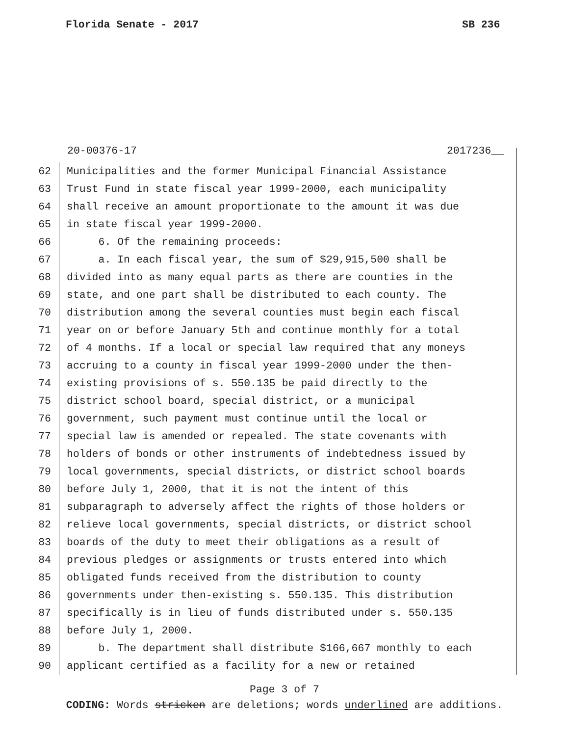Florida Senate - 2017 SB 236
20-00376-17 2017236__
62 Municipalities and the former Municipal Financial Assistance
63 Trust Fund in state fiscal year 1999-2000, each municipality
64 shall receive an amount proportionate to the amount it was due
65 in state fiscal year 1999-2000.
66 6. Of the remaining proceeds:
67 a. In each fiscal year, the sum of $29,915,500 shall be
68 divided into as many equal parts as there are counties in the
69 state, and one part shall be distributed to each county. The
70 distribution among the several counties must begin each fiscal
71 year on or before January 5th and continue monthly for a total
72 of 4 months. If a local or special law required that any moneys
73 accruing to a county in fiscal year 1999-2000 under the then-
74 existing provisions of s. 550.135 be paid directly to the
75 district school board, special district, or a municipal
76 government, such payment must continue until the local or
77 special law is amended or repealed. The state covenants with
78 holders of bonds or other instruments of indebtedness issued by
79 local governments, special districts, or district school boards
80 before July 1, 2000, that it is not the intent of this
81 subparagraph to adversely affect the rights of those holders or
82 relieve local governments, special districts, or district school
83 boards of the duty to meet their obligations as a result of
84 previous pledges or assignments or trusts entered into which
85 obligated funds received from the distribution to county
86 governments under then-existing s. 550.135. This distribution
87 specifically is in lieu of funds distributed under s. 550.135
88 before July 1, 2000.
89 b. The department shall distribute $166,667 monthly to each
90 applicant certified as a facility for a new or retained
Page 3 of 7
CODING: Words stricken are deletions; words underlined are additions.